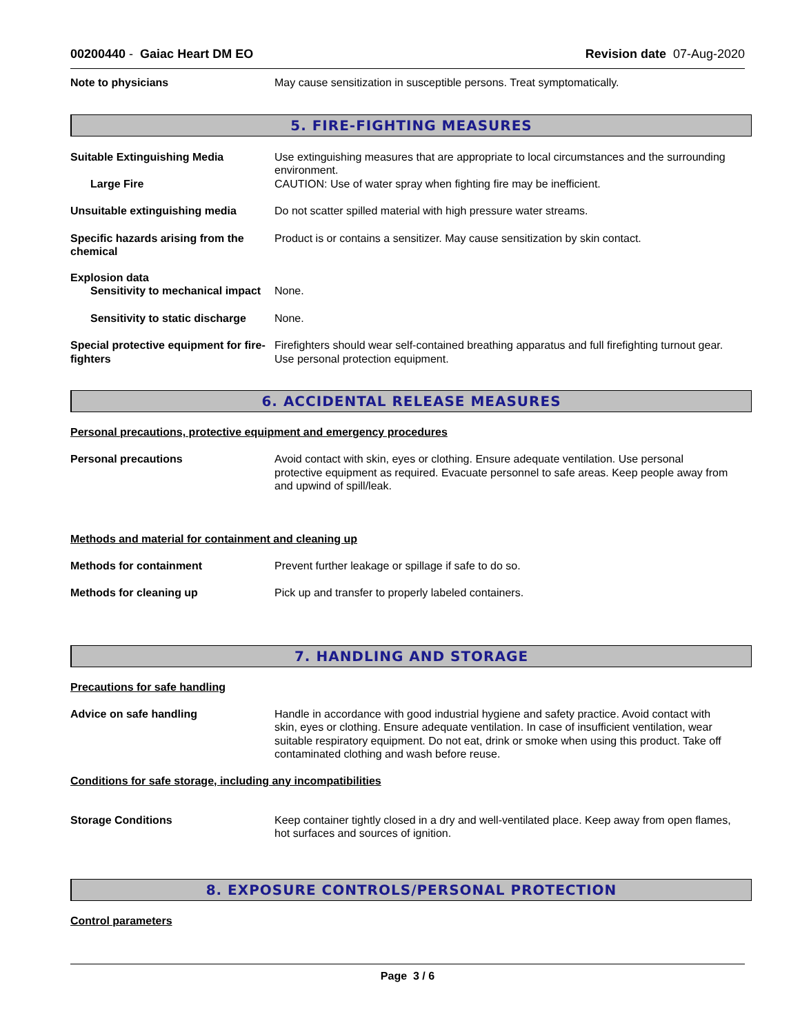00200440 - Gaiac Heart DM EO Revision date 07-Aug-2020
Note to physicians May cause sensitization in susceptible persons. Treat symptomatically.
5. FIRE-FIGHTING MEASURES
Suitable Extinguishing Media Use extinguishing measures that are appropriate to local circumstances and the surrounding environment.
Large Fire CAUTION: Use of water spray when fighting fire may be inefficient.
Unsuitable extinguishing media Do not scatter spilled material with high pressure water streams.
Specific hazards arising from the chemical
Product is or contains a sensitizer. May cause sensitization by skin contact.
Explosion data
Sensitivity to mechanical impact
None.
Sensitivity to static discharge
None.
Special protective equipment for fire-fighters
Firefighters should wear self-contained breathing apparatus and full firefighting turnout gear. Use personal protection equipment.
6. ACCIDENTAL RELEASE MEASURES
Personal precautions, protective equipment and emergency procedures
Personal precautions Avoid contact with skin, eyes or clothing. Ensure adequate ventilation. Use personal protective equipment as required. Evacuate personnel to safe areas. Keep people away from and upwind of spill/leak.
Methods and material for containment and cleaning up
Methods for containment Prevent further leakage or spillage if safe to do so.
Methods for cleaning up Pick up and transfer to properly labeled containers.
7. HANDLING AND STORAGE
Precautions for safe handling
Advice on safe handling Handle in accordance with good industrial hygiene and safety practice. Avoid contact with skin, eyes or clothing. Ensure adequate ventilation. In case of insufficient ventilation, wear suitable respiratory equipment. Do not eat, drink or smoke when using this product. Take off contaminated clothing and wash before reuse.
Conditions for safe storage, including any incompatibilities
Storage Conditions Keep container tightly closed in a dry and well-ventilated place. Keep away from open flames, hot surfaces and sources of ignition.
8. EXPOSURE CONTROLS/PERSONAL PROTECTION
Control parameters
Page 3 / 6